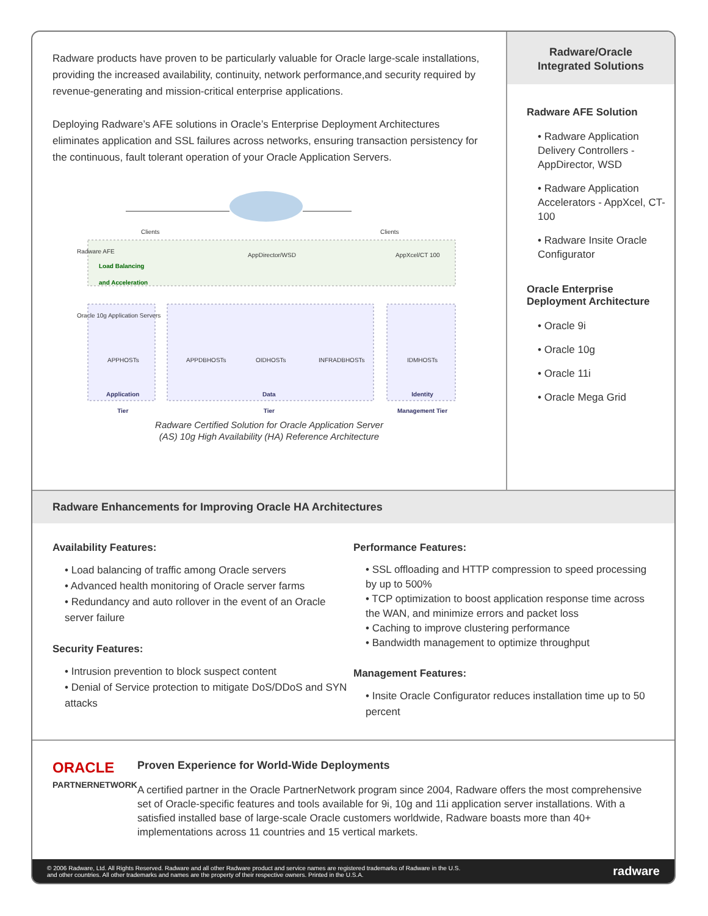Radware products have proven to be particularly valuable for Oracle large-scale installations, providing the increased availability, continuity, network performance,and security required by revenue-generating and mission-critical enterprise applications.
Deploying Radware’s AFE solutions in Oracle’s Enterprise Deployment Architectures eliminates application and SSL failures across networks, ensuring transaction persistency for the continuous, fault tolerant operation of your Oracle Application Servers.
Clients Clients
AppDirector/WSD AppXcel/CT 100
Load Balancing
and Acceleration
APPHOSTs APPDBHOSTs OIDHOSTs INFRADBHOSTs IDMHOSTs
Application
Tier
Data
Tier
Identity
Management Tier
Radware AFE
Oracle 10g Application Servers
Radware Certified Solution for Oracle Application Server
(AS) 10g High Availability (HA) Reference Architecture
Radware/Oracle
Integrated Solutions
Radware AFE Solution
• Radware Application Delivery Controllers - AppDirector, WSD
• Radware Application Accelerators - AppXcel, CT-100
• Radware Insite Oracle Configurator
Oracle Enterprise Deployment Architecture
• Oracle 9i
• Oracle 10g
• Oracle 11i
• Oracle Mega Grid
Radware Enhancements for Improving Oracle HA Architectures
Availability Features:
• Load balancing of traffic among Oracle servers
• Advanced health monitoring of Oracle server farms
• Redundancy and auto rollover in the event of an Oracle server failure
Security Features:
• Intrusion prevention to block suspect content
• Denial of Service protection to mitigate DoS/DDoS and SYN attacks
Performance Features:
• SSL offloading and HTTP compression to speed processing by up to 500%
• TCP optimization to boost application response time across the WAN, and minimize errors and packet loss
• Caching to improve clustering performance
• Bandwidth management to optimize throughput
Management Features:
• Insite Oracle Configurator reduces installation time up to 50 percent
ORACLE
PARTNERNETWORK
Proven Experience for World-Wide Deployments
A certified partner in the Oracle PartnerNetwork program since 2004, Radware offers the most comprehensive set of Oracle-specific features and tools available for 9i, 10g and 11i application server installations. With a satisfied installed base of large-scale Oracle customers worldwide, Radware boasts more than 40+ implementations across 11 countries and 15 vertical markets.
© 2006 Radware, Ltd. All Rights Reserved. Radware and all other Radware product and service names are registered trademarks of Radware in the U.S.
and other countries. All other trademarks and names are the property of their respective owners. Printed in the U.S.A.
radware